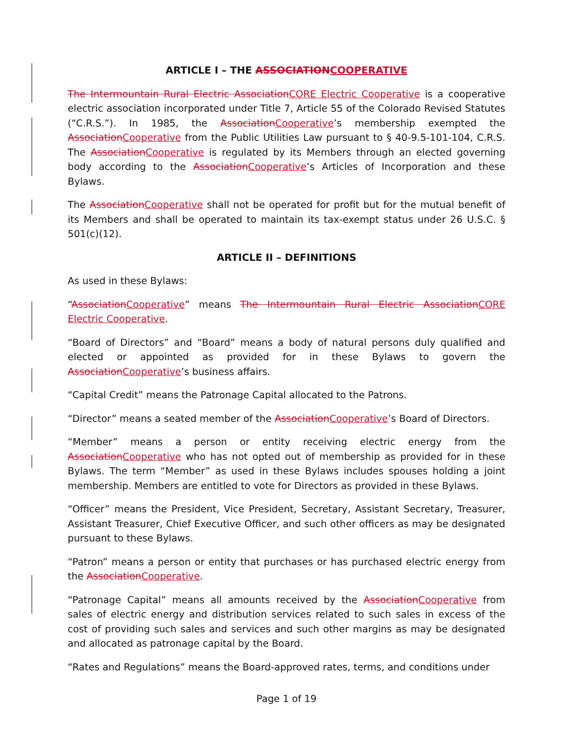ARTICLE I – THE ASSOCIATIONCOOPERATIVE
The Intermountain Rural Electric AssociationCORE Electric Cooperative is a cooperative electric association incorporated under Title 7, Article 55 of the Colorado Revised Statutes (“C.R.S.”). In 1985, the AssociationCooperative’s membership exempted the AssociationCooperative from the Public Utilities Law pursuant to § 40-9.5-101-104, C.R.S. The AssociationCooperative is regulated by its Members through an elected governing body according to the AssociationCooperative’s Articles of Incorporation and these Bylaws.
The AssociationCooperative shall not be operated for profit but for the mutual benefit of its Members and shall be operated to maintain its tax-exempt status under 26 U.S.C. § 501(c)(12).
ARTICLE II – DEFINITIONS
As used in these Bylaws:
“AssociationCooperative” means The Intermountain Rural Electric AssociationCORE Electric Cooperative.
“Board of Directors” and “Board” means a body of natural persons duly qualified and elected or appointed as provided for in these Bylaws to govern the AssociationCooperative’s business affairs.
“Capital Credit” means the Patronage Capital allocated to the Patrons.
“Director” means a seated member of the AssociationCooperative’s Board of Directors.
“Member” means a person or entity receiving electric energy from the AssociationCooperative who has not opted out of membership as provided for in these Bylaws. The term “Member” as used in these Bylaws includes spouses holding a joint membership. Members are entitled to vote for Directors as provided in these Bylaws.
“Officer” means the President, Vice President, Secretary, Assistant Secretary, Treasurer, Assistant Treasurer, Chief Executive Officer, and such other officers as may be designated pursuant to these Bylaws.
“Patron” means a person or entity that purchases or has purchased electric energy from the AssociationCooperative.
“Patronage Capital” means all amounts received by the AssociationCooperative from sales of electric energy and distribution services related to such sales in excess of the cost of providing such sales and services and such other margins as may be designated and allocated as patronage capital by the Board.
“Rates and Regulations” means the Board-approved rates, terms, and conditions under
Page 1 of 19